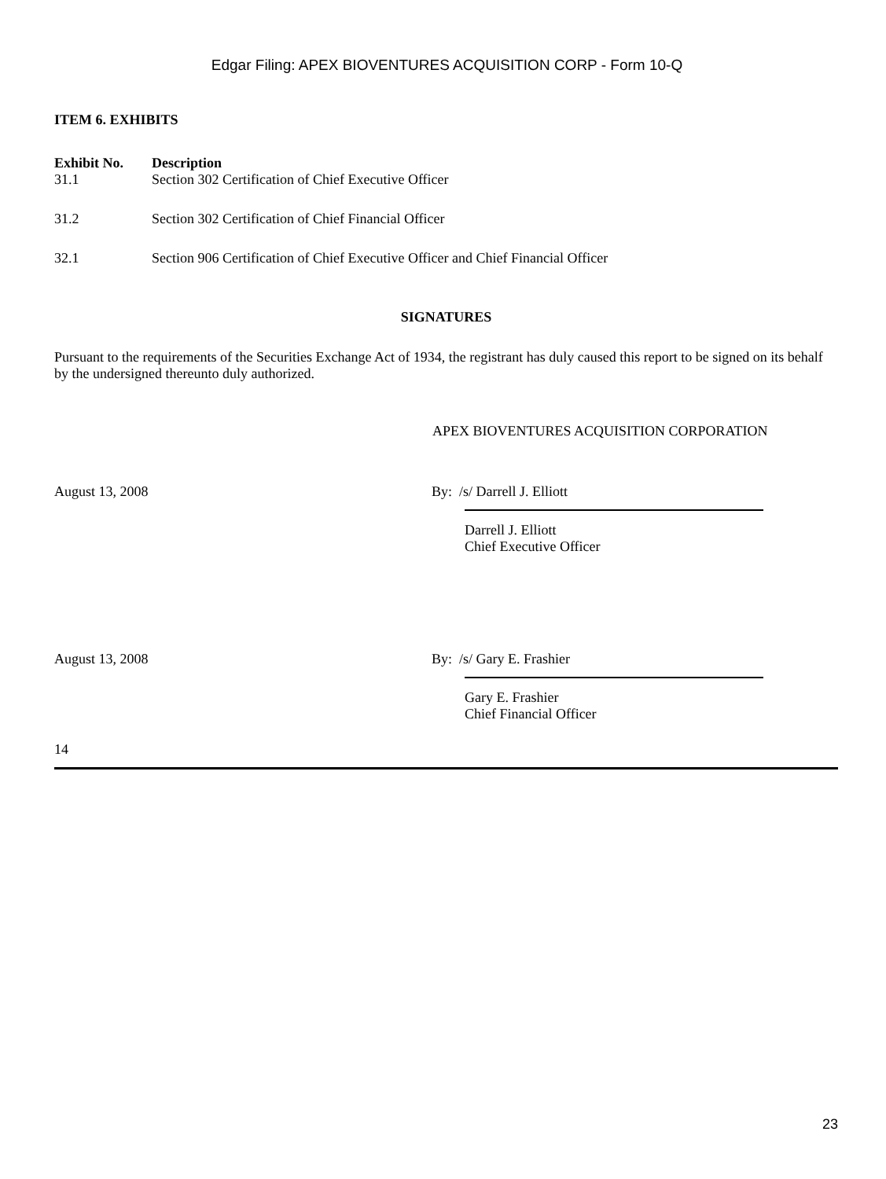Edgar Filing: APEX BIOVENTURES ACQUISITION CORP - Form 10-Q
ITEM 6. EXHIBITS
| Exhibit No. | Description |
| --- | --- |
| 31.1 | Section 302 Certification of Chief Executive Officer |
| 31.2 | Section 302 Certification of Chief Financial Officer |
| 32.1 | Section 906 Certification of Chief Executive Officer and Chief Financial Officer |
SIGNATURES
Pursuant to the requirements of the Securities Exchange Act of 1934, the registrant has duly caused this report to be signed on its behalf by the undersigned thereunto duly authorized.
APEX BIOVENTURES ACQUISITION CORPORATION
August 13, 2008 By: /s/ Darrell J. Elliott
Darrell J. Elliott
Chief Executive Officer
August 13, 2008 By: /s/ Gary E. Frashier
Gary E. Frashier
Chief Financial Officer
14
23